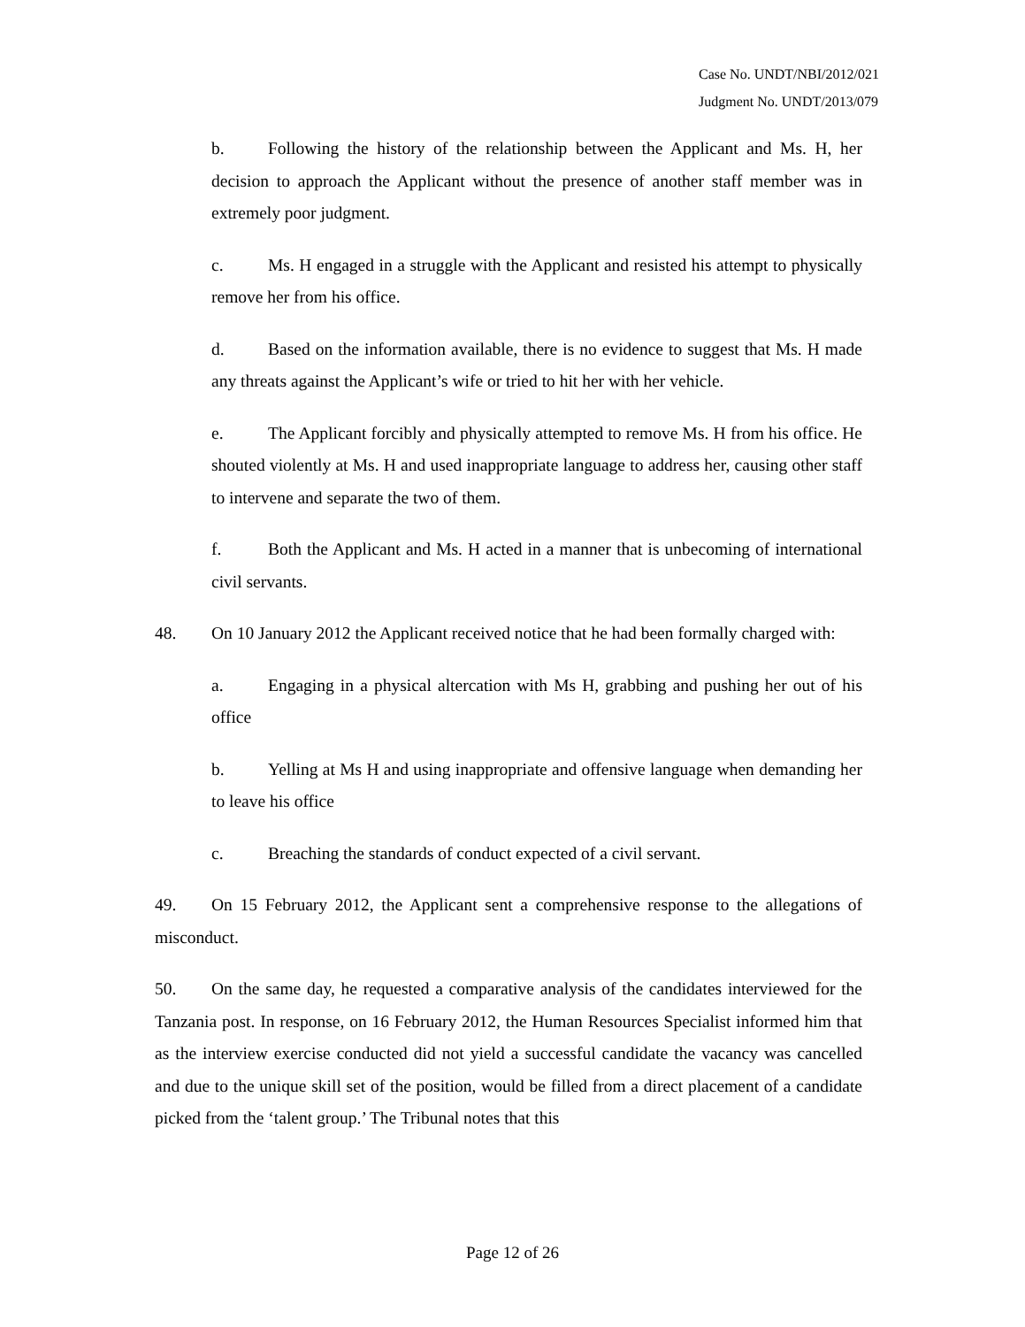Case No. UNDT/NBI/2012/021
Judgment No. UNDT/2013/079
b. Following the history of the relationship between the Applicant and Ms. H, her decision to approach the Applicant without the presence of another staff member was in extremely poor judgment.
c. Ms. H engaged in a struggle with the Applicant and resisted his attempt to physically remove her from his office.
d. Based on the information available, there is no evidence to suggest that Ms. H made any threats against the Applicant’s wife or tried to hit her with her vehicle.
e. The Applicant forcibly and physically attempted to remove Ms. H from his office. He shouted violently at Ms. H and used inappropriate language to address her, causing other staff to intervene and separate the two of them.
f. Both the Applicant and Ms. H acted in a manner that is unbecoming of international civil servants.
48. On 10 January 2012 the Applicant received notice that he had been formally charged with:
a. Engaging in a physical altercation with Ms H, grabbing and pushing her out of his office
b. Yelling at Ms H and using inappropriate and offensive language when demanding her to leave his office
c. Breaching the standards of conduct expected of a civil servant.
49. On 15 February 2012, the Applicant sent a comprehensive response to the allegations of misconduct.
50. On the same day, he requested a comparative analysis of the candidates interviewed for the Tanzania post. In response, on 16 February 2012, the Human Resources Specialist informed him that as the interview exercise conducted did not yield a successful candidate the vacancy was cancelled and due to the unique skill set of the position, would be filled from a direct placement of a candidate picked from the ‘talent group.’ The Tribunal notes that this
Page 12 of 26